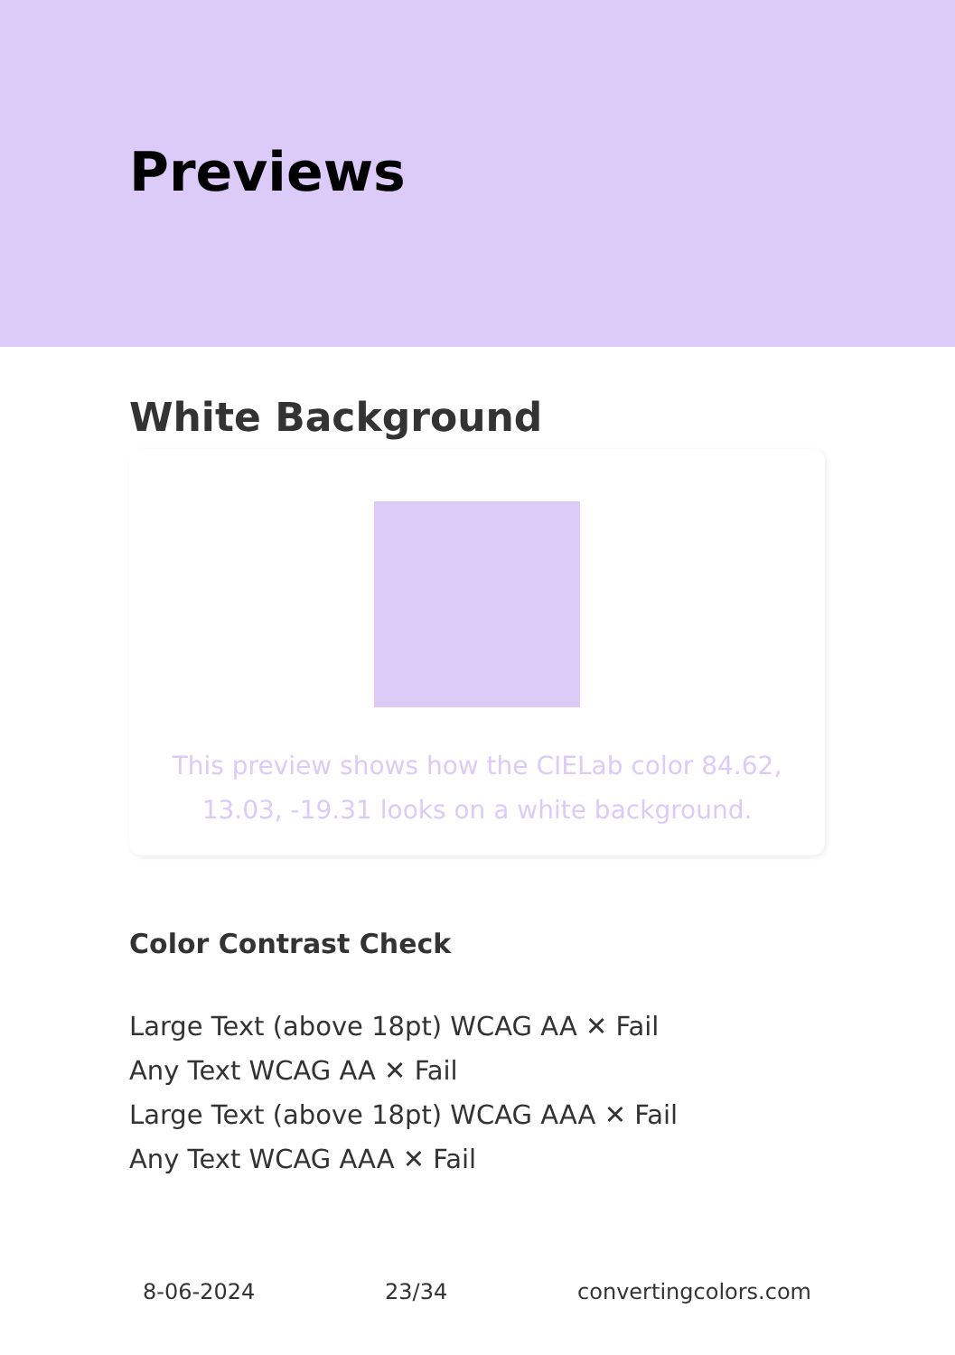Previews
White Background
This preview shows how the CIELab color 84.62, 13.03, -19.31 looks on a white background.
Color Contrast Check
Large Text (above 18pt) WCAG AA ✕ Fail
Any Text WCAG AA ✕ Fail
Large Text (above 18pt) WCAG AAA ✕ Fail
Any Text WCAG AAA ✕ Fail
8-06-2024 23/34 convertingcolors.com